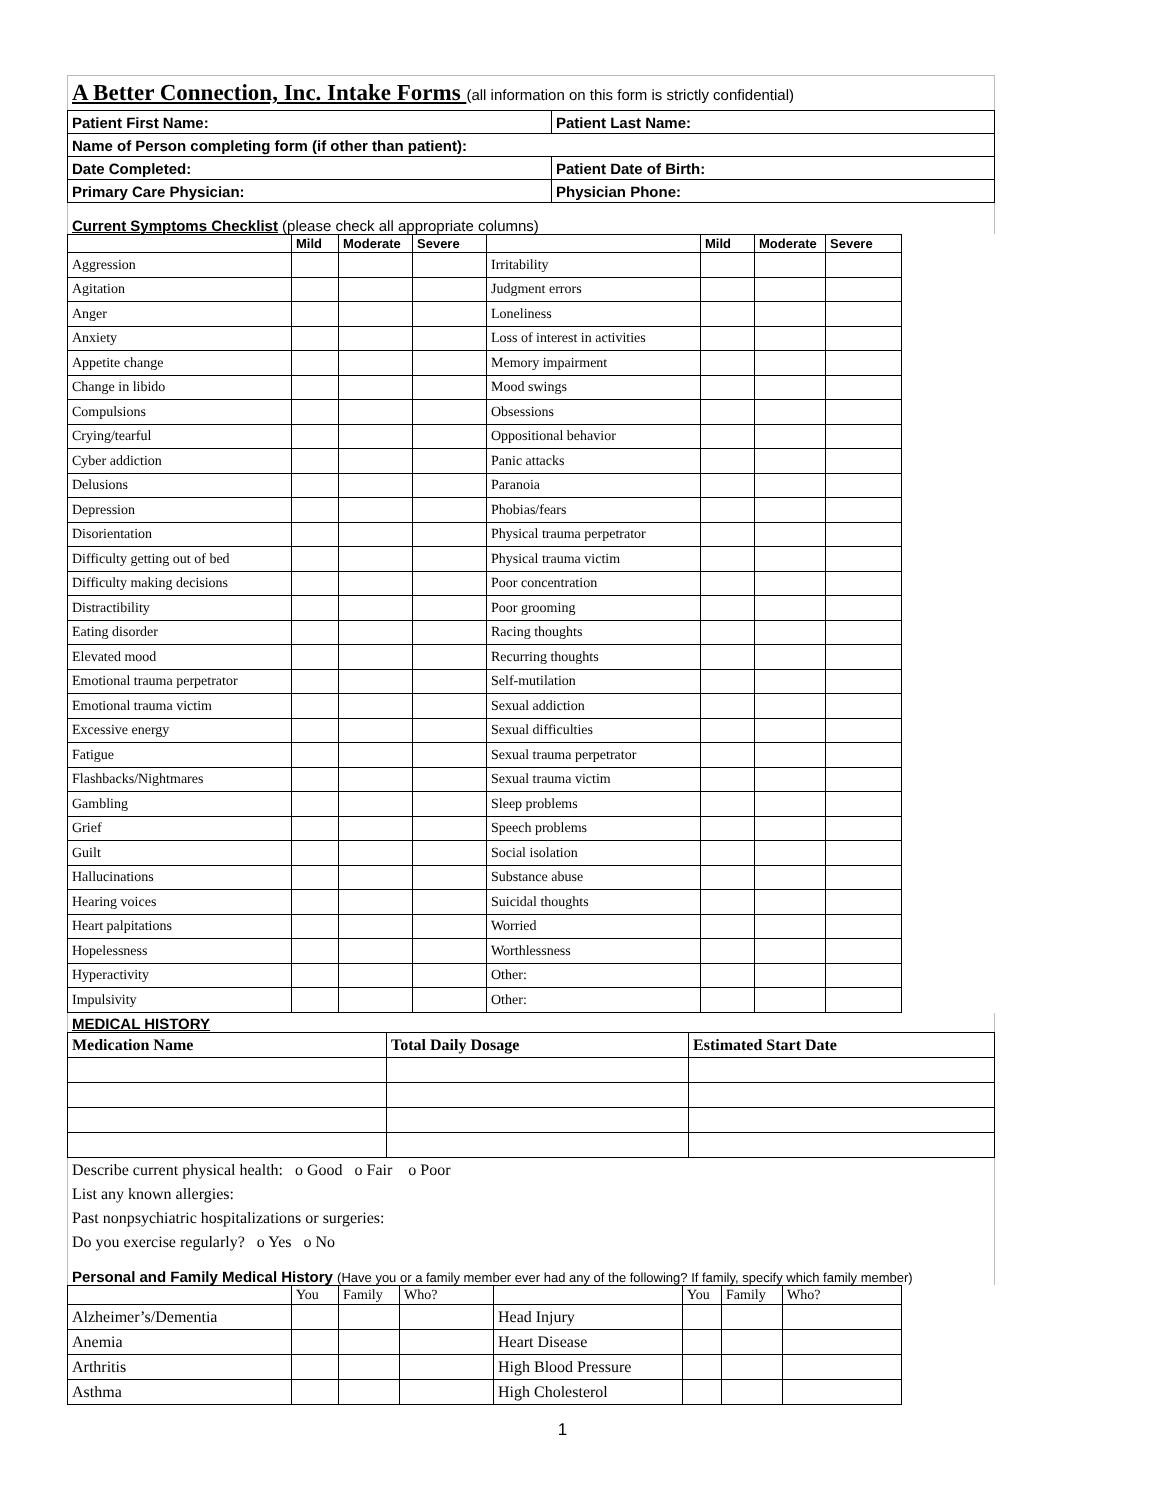A Better Connection, Inc. Intake Forms (all information on this form is strictly confidential)
| Patient First Name: | Patient Last Name: |
| Name of Person completing form (if other than patient): | |
| Date Completed: | Patient Date of Birth: |
| Primary Care Physician: | Physician Phone: |
Current Symptoms Checklist (please check all appropriate columns)
| | Mild | Moderate | Severe | | Mild | Moderate | Severe |
| --- | --- | --- | --- | --- | --- | --- | --- |
| Aggression | | | | Irritability | | | |
| Agitation | | | | Judgment errors | | | |
| Anger | | | | Loneliness | | | |
| Anxiety | | | | Loss of interest in activities | | | |
| Appetite change | | | | Memory impairment | | | |
| Change in libido | | | | Mood swings | | | |
| Compulsions | | | | Obsessions | | | |
| Crying/tearful | | | | Oppositional behavior | | | |
| Cyber addiction | | | | Panic attacks | | | |
| Delusions | | | | Paranoia | | | |
| Depression | | | | Phobias/fears | | | |
| Disorientation | | | | Physical trauma perpetrator | | | |
| Difficulty getting out of bed | | | | Physical trauma victim | | | |
| Difficulty making decisions | | | | Poor concentration | | | |
| Distractibility | | | | Poor grooming | | | |
| Eating disorder | | | | Racing thoughts | | | |
| Elevated mood | | | | Recurring thoughts | | | |
| Emotional trauma perpetrator | | | | Self-mutilation | | | |
| Emotional trauma victim | | | | Sexual addiction | | | |
| Excessive energy | | | | Sexual difficulties | | | |
| Fatigue | | | | Sexual trauma perpetrator | | | |
| Flashbacks/Nightmares | | | | Sexual trauma victim | | | |
| Gambling | | | | Sleep problems | | | |
| Grief | | | | Speech problems | | | |
| Guilt | | | | Social isolation | | | |
| Hallucinations | | | | Substance abuse | | | |
| Hearing voices | | | | Suicidal thoughts | | | |
| Heart palpitations | | | | Worried | | | |
| Hopelessness | | | | Worthlessness | | | |
| Hyperactivity | | | | Other: | | | |
| Impulsivity | | | | Other: | | | |
MEDICAL HISTORY
| Medication Name | Total Daily Dosage | Estimated Start Date |
| --- | --- | --- |
Describe current physical health: o Good o Fair o Poor
List any known allergies:
Past nonpsychiatric hospitalizations or surgeries:
Do you exercise regularly? o Yes o No
Personal and Family Medical History (Have you or a family member ever had any of the following? If family, specify which family member)
| | You | Family | Who? | | You | Family | Who? |
| --- | --- | --- | --- | --- | --- | --- | --- |
| Alzheimer’s/Dementia | | | | Head Injury | | | |
| Anemia | | | | Heart Disease | | | |
| Arthritis | | | | High Blood Pressure | | | |
| Asthma | | | | High Cholesterol | | | |
1